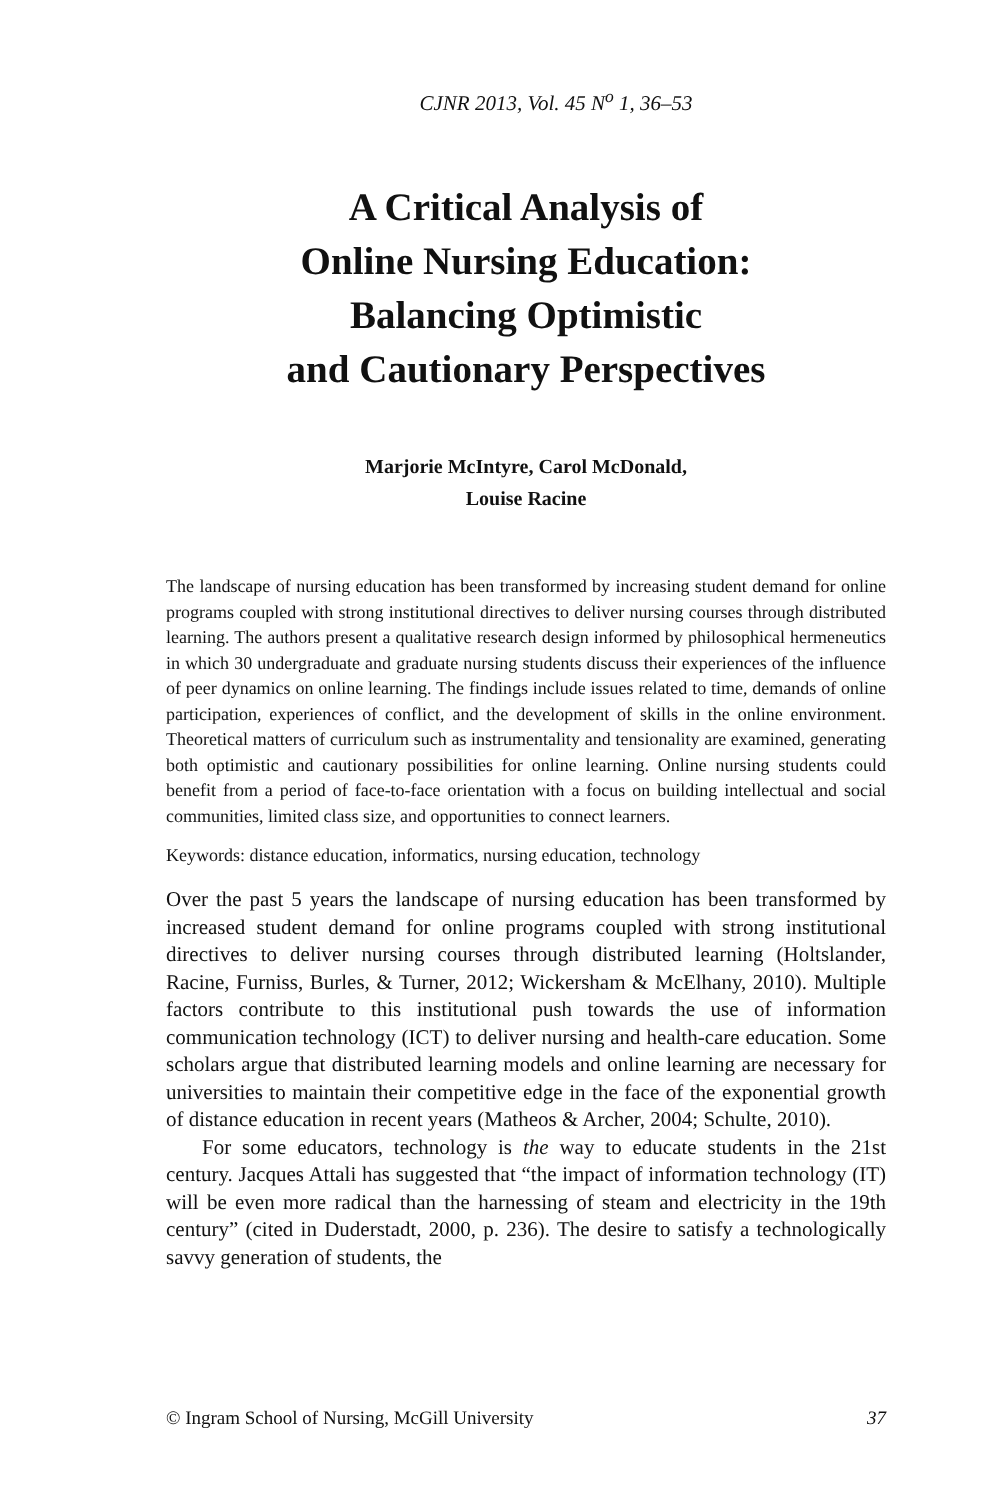CJNR 2013, Vol. 45 N<sup>o</sup> 1, 36–53
A Critical Analysis of
Online Nursing Education:
Balancing Optimistic
and Cautionary Perspectives
Marjorie McIntyre, Carol McDonald,
Louise Racine
The landscape of nursing education has been transformed by increasing student demand for online programs coupled with strong institutional directives to deliver nursing courses through distributed learning. The authors present a qualitative research design informed by philosophical hermeneutics in which 30 undergraduate and graduate nursing students discuss their experiences of the influence of peer dynamics on online learning. The findings include issues related to time, demands of online participation, experiences of conflict, and the development of skills in the online environment. Theoretical matters of curriculum such as instrumentality and tensionality are examined, generating both optimistic and cautionary possibilities for online learning. Online nursing students could benefit from a period of face-to-face orientation with a focus on building intellectual and social communities, limited class size, and opportunities to connect learners.
Keywords: distance education, informatics, nursing education, technology
Over the past 5 years the landscape of nursing education has been transformed by increased student demand for online programs coupled with strong institutional directives to deliver nursing courses through distributed learning (Holtslander, Racine, Furniss, Burles, & Turner, 2012; Wickersham & McElhany, 2010). Multiple factors contribute to this institutional push towards the use of information communication technology (ICT) to deliver nursing and health-care education. Some scholars argue that distributed learning models and online learning are necessary for universities to maintain their competitive edge in the face of the exponential growth of distance education in recent years (Matheos & Archer, 2004; Schulte, 2010).
For some educators, technology is the way to educate students in the 21st century. Jacques Attali has suggested that “the impact of information technology (IT) will be even more radical than the harnessing of steam and electricity in the 19th century” (cited in Duderstadt, 2000, p. 236). The desire to satisfy a technologically savvy generation of students, the
© Ingram School of Nursing, McGill University 37